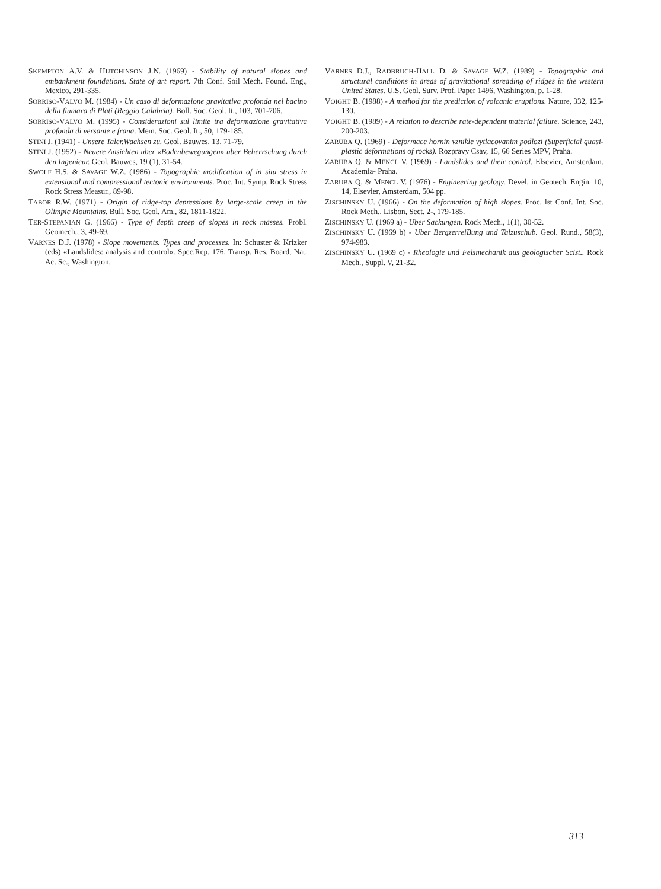SKEMPTON A.V. & HUTCHINSON J.N. (1969) - Stability of natural slopes and embankment foundations. State of art report. 7th Conf. Soil Mech. Found. Eng., Mexico, 291-335.
SORRISO-VALVO M. (1984) - Un caso di deformazione gravitativa profonda nel bacino della fiumara di Plati (Reggio Calabria). Boll. Soc. Geol. It., 103, 701-706.
SORRISO-VALVO M. (1995) - Considerazioni sul limite tra deformazione gravitativa profonda di versante e frana. Mem. Soc. Geol. It., 50, 179-185.
STINI J. (1941) - Unsere Taler.Wachsen zu. Geol. Bauwes, 13, 71-79.
STINI J. (1952) - Neuere Ansichten uber «Bodenbewegungen» uber Beherrschung durch den Ingenieur. Geol. Bauwes, 19 (1), 31-54.
SWOLF H.S. & SAVAGE W.Z. (1986) - Topographic modification of in situ stress in extensional and compressional tectonic environments. Proc. Int. Symp. Rock Stress Rock Stress Measur., 89-98.
TABOR R.W. (1971) - Origin of ridge-top depressions by large-scale creep in the Olimpic Mountains. Bull. Soc. Geol. Am., 82, 1811-1822.
TER-STEPANIAN G. (1966) - Type of depth creep of slopes in rock masses. Probl. Geomech., 3, 49-69.
VARNES D.J. (1978) - Slope movements. Types and processes. In: Schuster & Krizker (eds) «Landslides: analysis and control». Spec.Rep. 176, Transp. Res. Board, Nat. Ac. Sc., Washington.
VARNES D.J., RADBRUCH-HALL D. & SAVAGE W.Z. (1989) - Topographic and structural conditions in areas of gravitational spreading of ridges in the western United States. U.S. Geol. Surv. Prof. Paper 1496, Washington, p. 1-28.
VOIGHT B. (1988) - A method for the prediction of volcanic eruptions. Nature, 332, 125-130.
VOIGHT B. (1989) - A relation to describe rate-dependent material failure. Science, 243, 200-203.
ZARUBA Q. (1969) - Deformace hornin vznikle vytlacovanim podlozi (Superficial quasi-plastic deformations of rocks). Rozpravy Csav, 15, 66 Series MPV, Praha.
ZARUBA Q. & MENCL V. (1969) - Landslides and their control. Elsevier, Amsterdam. Academia- Praha.
ZARUBA Q. & MENCL V. (1976) - Engineering geology. Devel. in Geotech. Engin. 10, 14, Elsevier, Amsterdam, 504 pp.
ZISCHINSKY U. (1966) - On the deformation of high slopes. Proc. lst Conf. Int. Soc. Rock Mech., Lisbon, Sect. 2-, 179-185.
ZISCHINSKY U. (1969 a) - Uber Sackungen. Rock Mech., 1(1), 30-52.
ZISCHINSKY U. (1969 b) - Uber BergzerreiBung und Talzuschub. Geol. Rund., 58(3), 974-983.
ZISCHINSKY U. (1969 c) - Rheologie und Felsmechanik aus geologischer Scist.. Rock Mech., Suppl. V, 21-32.
313